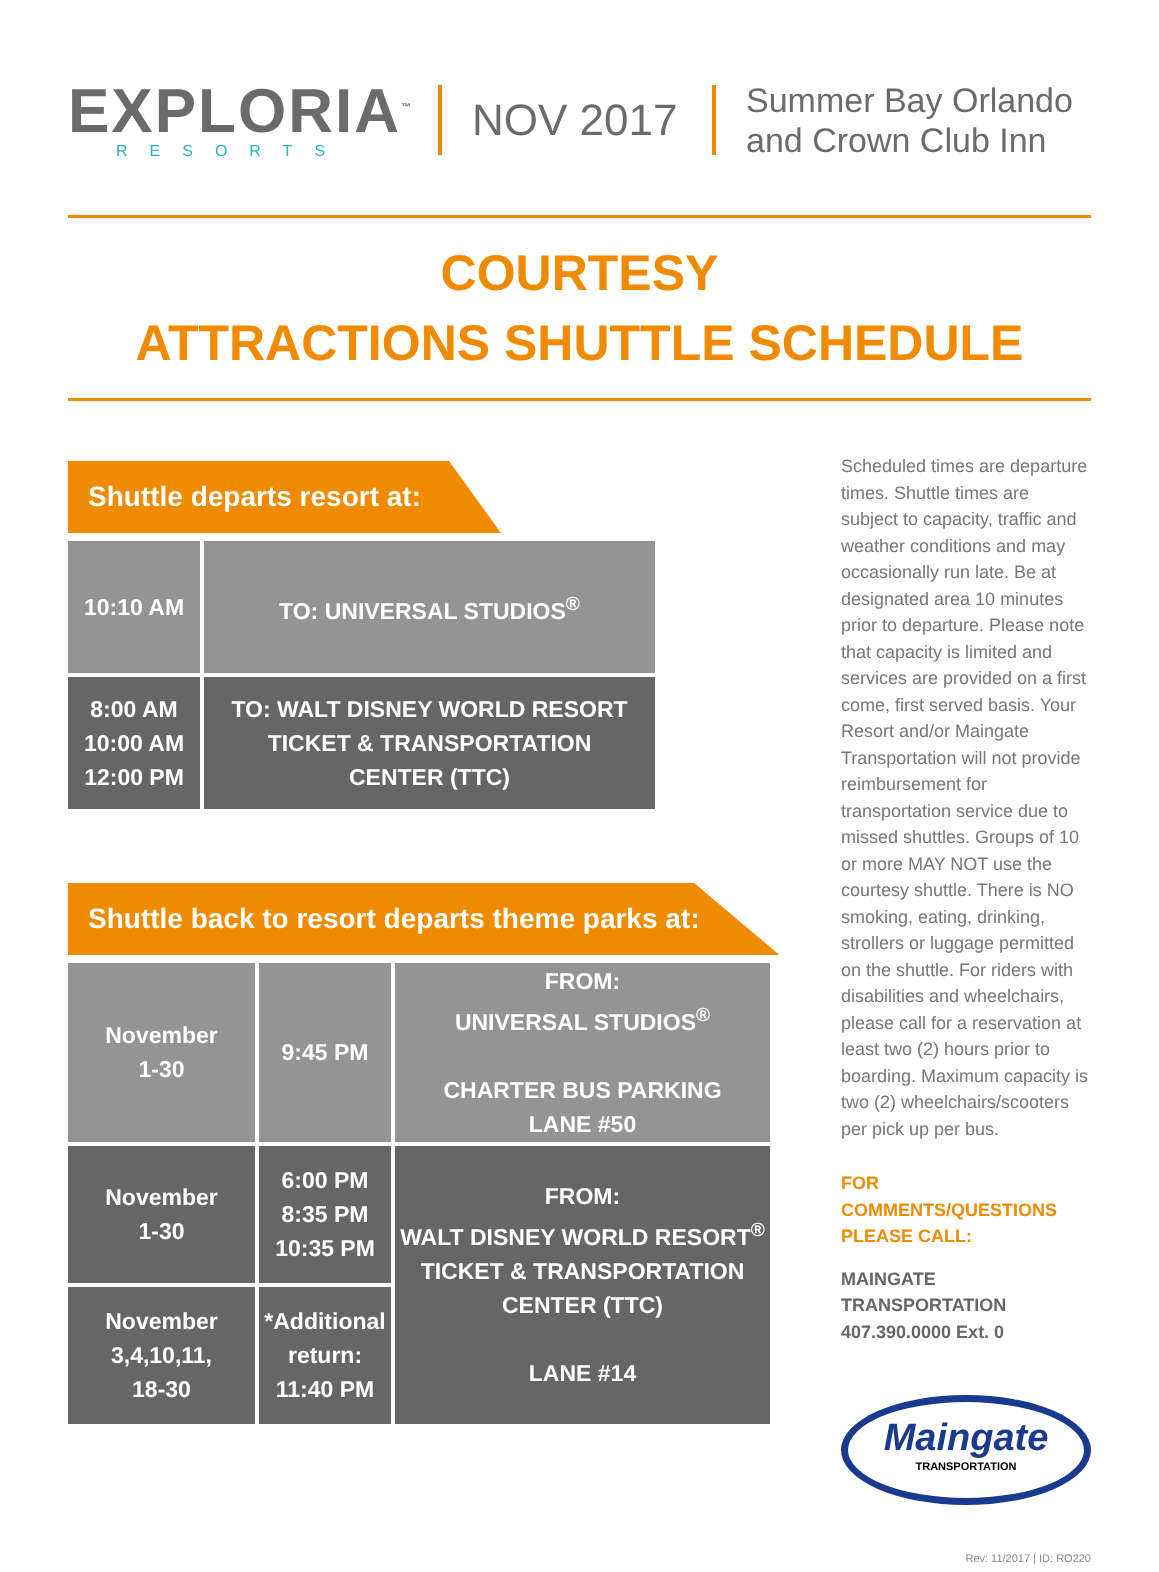EXPLORIA<sup>™</sup>
RESORTS
NOV 2017
Summer Bay Orlando
and Crown Club Inn
COURTESY
ATTRACTIONS SHUTTLE SCHEDULE
Shuttle departs resort at:
| 10:10 AM | TO: UNIVERSAL STUDIOS<sup>®</sup> |
| 8:00 AM 10:00 AM 12:00 PM | TO: WALT DISNEY WORLD RESORT TICKET & TRANSPORTATION CENTER (TTC) |
Shuttle back to resort departs theme parks at:
| November 1-30 | 9:45 PM | FROM: UNIVERSAL STUDIOS<sup>®</sup> CHARTER BUS PARKING LANE #50 |
| November 1-30 | 6:00 PM 8:35 PM 10:35 PM | FROM: WALT DISNEY WORLD RESORT<sup>®</sup> TICKET & TRANSPORTATION CENTER (TTC) LANE #14 |
| November 3,4,10,11, 18-30 | *Additional return: 11:40 PM | |
Scheduled times are departure times. Shuttle times are subject to capacity, traffic and weather conditions and may occasionally run late. Be at designated area 10 minutes prior to departure. Please note that capacity is limited and services are provided on a first come, first served basis. Your Resort and/or Maingate Transportation will not provide reimbursement for transportation service due to missed shuttles. Groups of 10 or more MAY NOT use the courtesy shuttle. There is NO smoking, eating, drinking, strollers or luggage permitted on the shuttle. For riders with disabilities and wheelchairs, please call for a reservation at least two (2) hours prior to boarding. Maximum capacity is two (2) wheelchairs/scooters per pick up per bus.
FOR COMMENTS/QUESTIONS
PLEASE CALL:
MAINGATE TRANSPORTATION
407.390.0000 Ext. 0
Maingate
TRANSPORTATION
Rev: 11/2017 | ID: RO220